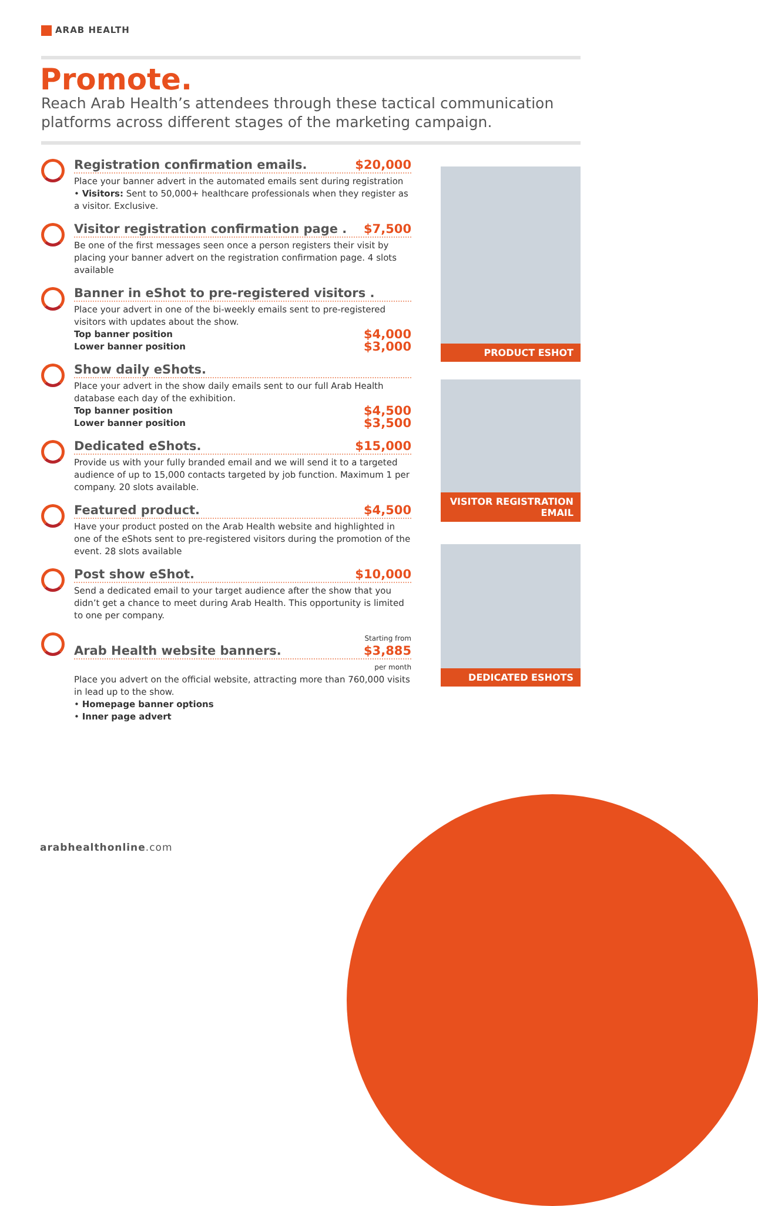ARAB HEALTH
Promote.
Reach Arab Health’s attendees through these tactical communication platforms across different stages of the marketing campaign.
Registration confirmation emails. $20,000
Place your banner advert in the automated emails sent during registration
• Visitors: Sent to 50,000+ healthcare professionals when they register as a visitor. Exclusive.
Visitor registration confirmation page . $7,500
Be one of the first messages seen once a person registers their visit by placing your banner advert on the registration confirmation page. 4 slots available
Banner in eShot to pre-registered visitors .
Place your advert in one of the bi-weekly emails sent to pre-registered visitors with updates about the show.
Top banner position $4,000
Lower banner position $3,000
Show daily eShots.
Place your advert in the show daily emails sent to our full Arab Health database each day of the exhibition.
Top banner position $4,500
Lower banner position $3,500
Dedicated eShots. $15,000
Provide us with your fully branded email and we will send it to a targeted audience of up to 15,000 contacts targeted by job function. Maximum 1 per company. 20 slots available.
Featured product. $4,500
Have your product posted on the Arab Health website and highlighted in one of the eShots sent to pre-registered visitors during the promotion of the event. 28 slots available
Post show eShot. $10,000
Send a dedicated email to your target audience after the show that you didn’t get a chance to meet during Arab Health. This opportunity is limited to one per company.
Starting from
Arab Health website banners. $3,885
per month
Place you advert on the official website, attracting more than 760,000 visits in lead up to the show.
• Homepage banner options
• Inner page advert
PRODUCT ESHOT
VISITOR REGISTRATION EMAIL
DEDICATED ESHOTS
arabhealthonline.com